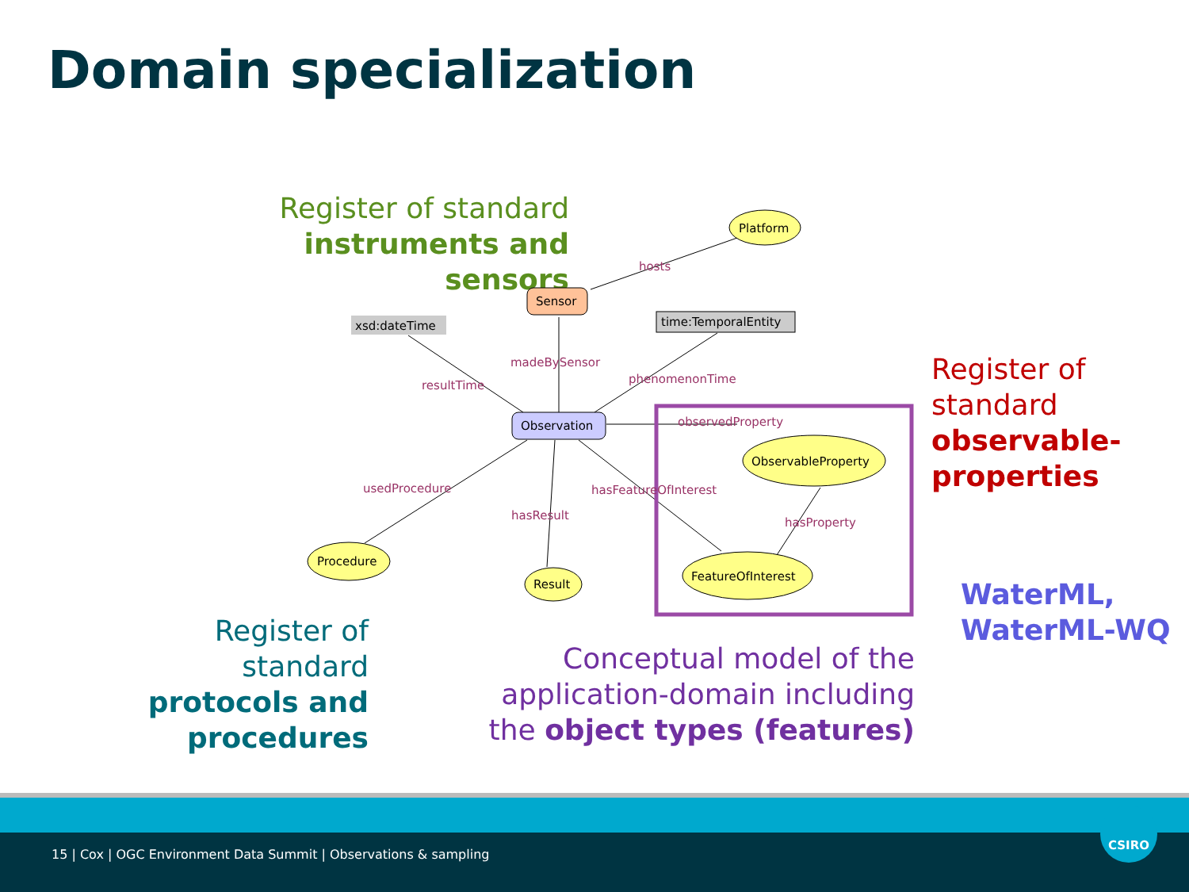Domain specialization
Register of standard
instruments and sensors
Platform
Sensor
xsd:dateTime
time:TemporalEntity
Observation
ObservableProperty
Procedure
Result
FeatureOfInterest
hosts
madeBySensor
resultTime
phenomenonTime
observedProperty
usedProcedure
hasFeatureOfInterest
hasResult
hasProperty
Register of
standard
observable-
properties
WaterML,
WaterML-WQ
Register of standard
protocols and
procedures
Conceptual model of the application-domain including the object types (features)
15 | Cox | OGC Environment Data Summit | Observations & sampling
CSIRO